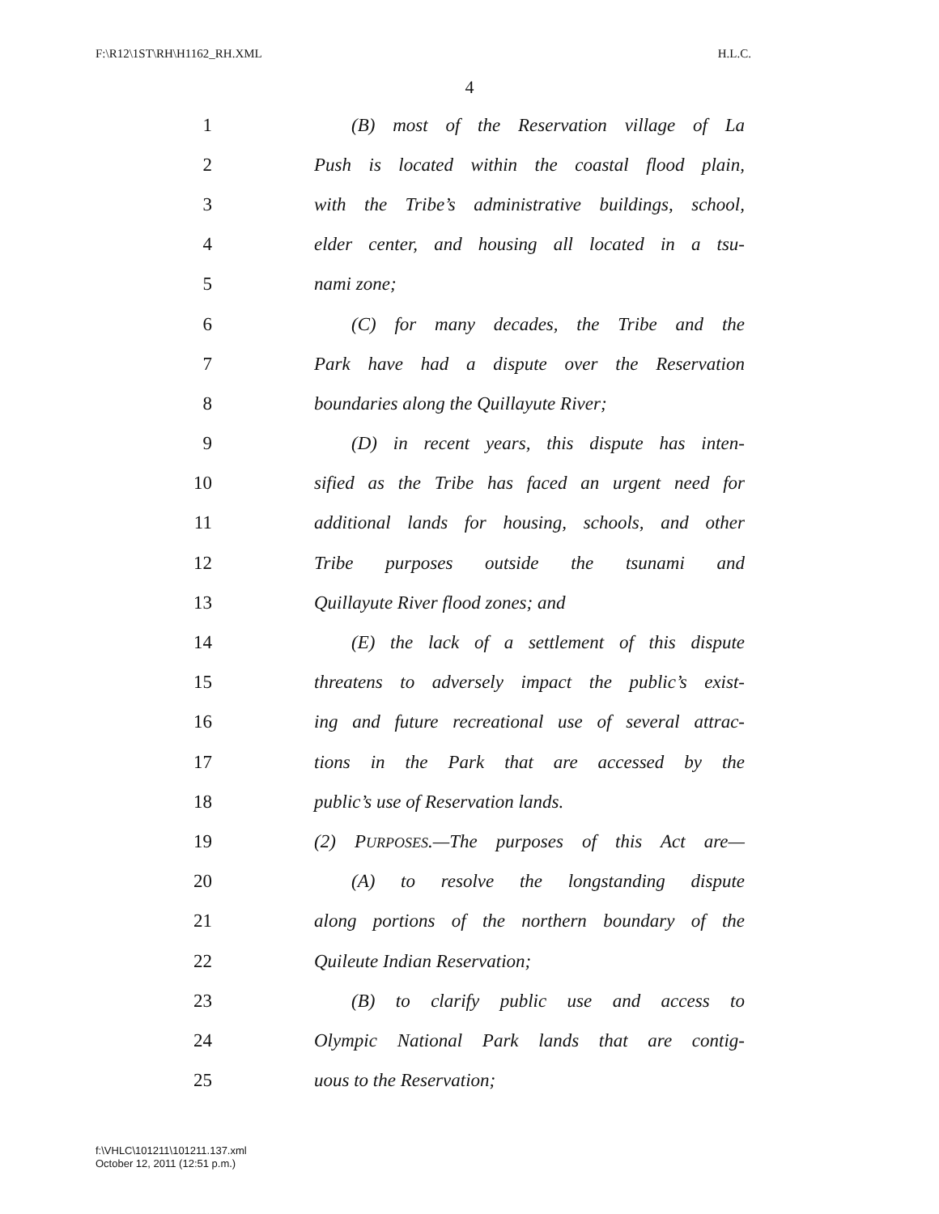F:\R12\1ST\RH\H1162_RH.XML H.L.C.
4
1 (B) most of the Reservation village of La
2 Push is located within the coastal flood plain,
3 with the Tribe’s administrative buildings, school,
4 elder center, and housing all located in a tsu-
5 nami zone;
6 (C) for many decades, the Tribe and the
7 Park have had a dispute over the Reservation
8 boundaries along the Quillayute River;
9 (D) in recent years, this dispute has inten-
10 sified as the Tribe has faced an urgent need for
11 additional lands for housing, schools, and other
12 Tribe purposes outside the tsunami and
13 Quillayute River flood zones; and
14 (E) the lack of a settlement of this dispute
15 threatens to adversely impact the public’s exist-
16 ing and future recreational use of several attrac-
17 tions in the Park that are accessed by the
18 public’s use of Reservation lands.
19 (2) PURPOSES.—The purposes of this Act are—
20 (A) to resolve the longstanding dispute
21 along portions of the northern boundary of the
22 Quileute Indian Reservation;
23 (B) to clarify public use and access to
24 Olympic National Park lands that are contig-
25 uous to the Reservation;
f:\VHLC\101211\101211.137.xml
October 12, 2011 (12:51 p.m.)